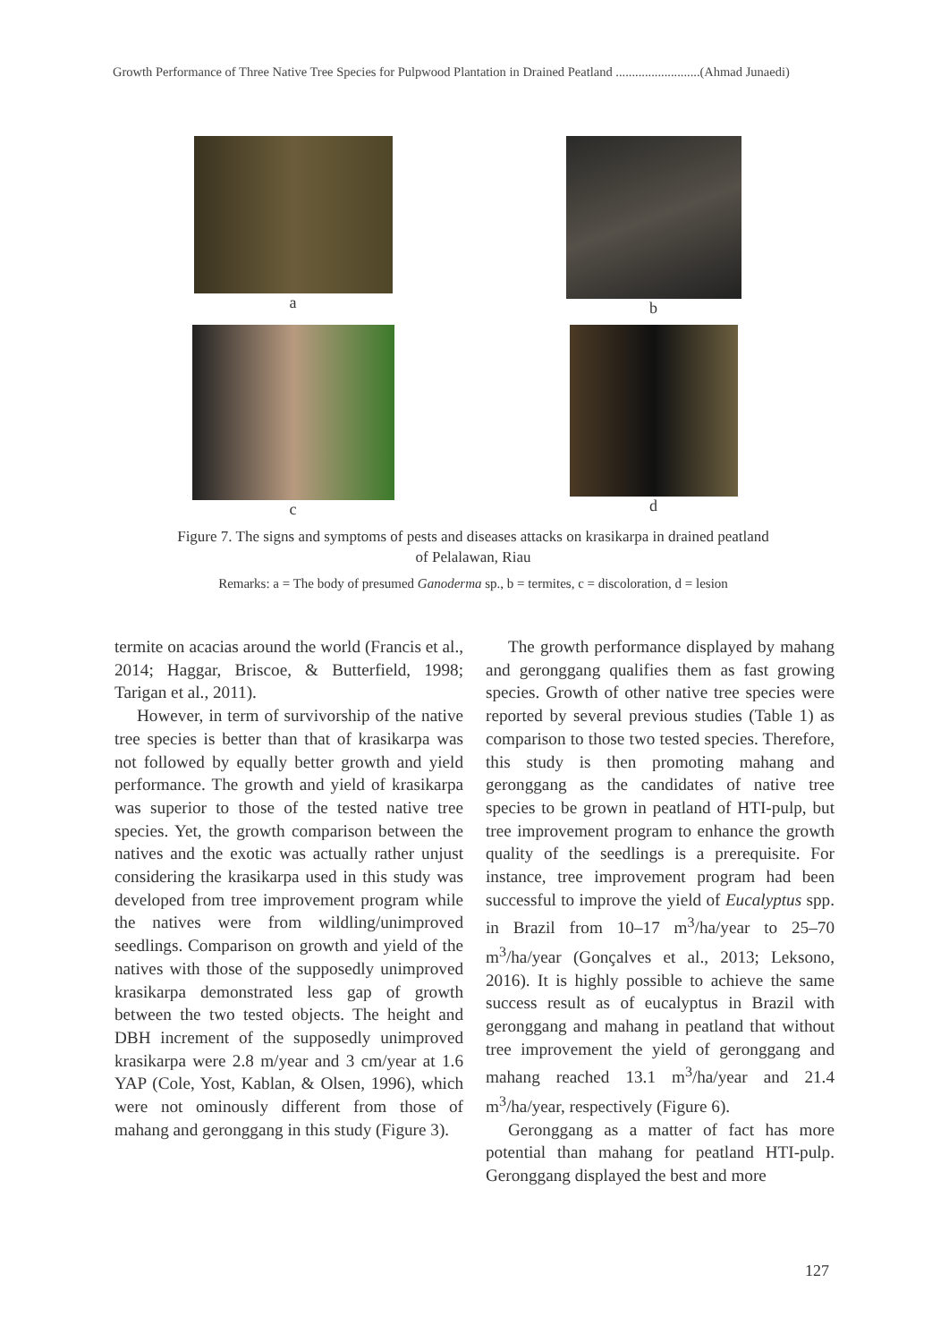Growth Performance of Three Native Tree Species for Pulpwood Plantation in Drained Peatland ..........................(Ahmad Junaedi)
a b
c d
Figure 7. The signs and symptoms of pests and diseases attacks on krasikarpa in drained peatland
of Pelalawan, Riau
Remarks: a = The body of presumed Ganoderma sp., b = termites, c = discoloration, d = lesion
termite on acacias around the world (Francis et al., 2014; Haggar, Briscoe, & Butterfield, 1998; Tarigan et al., 2011).
However, in term of survivorship of the native tree species is better than that of krasikarpa was not followed by equally better growth and yield performance. The growth and yield of krasikarpa was superior to those of the tested native tree species. Yet, the growth comparison between the natives and the exotic was actually rather unjust considering the krasikarpa used in this study was developed from tree improvement program while the natives were from wildling/unimproved seedlings. Comparison on growth and yield of the natives with those of the supposedly unimproved krasikarpa demonstrated less gap of growth between the two tested objects. The height and DBH increment of the supposedly unimproved krasikarpa were 2.8 m/year and 3 cm/year at 1.6 YAP (Cole, Yost, Kablan, & Olsen, 1996), which were not ominously different from those of mahang and geronggang in this study (Figure 3).
The growth performance displayed by mahang and geronggang qualifies them as fast growing species. Growth of other native tree species were reported by several previous studies (Table 1) as comparison to those two tested species. Therefore, this study is then promoting mahang and geronggang as the candidates of native tree species to be grown in peatland of HTI-pulp, but tree improvement program to enhance the growth quality of the seedlings is a prerequisite. For instance, tree improvement program had been successful to improve the yield of Eucalyptus spp. in Brazil from 10–17 m<sup>3</sup>/ha/year to 25–70 m<sup>3</sup>/ha/year (Gonçalves et al., 2013; Leksono, 2016). It is highly possible to achieve the same success result as of eucalyptus in Brazil with geronggang and mahang in peatland that without tree improvement the yield of geronggang and mahang reached 13.1 m<sup>3</sup>/ha/year and 21.4 m<sup>3</sup>/ha/year, respectively (Figure 6).
Geronggang as a matter of fact has more potential than mahang for peatland HTI-pulp. Geronggang displayed the best and more
127